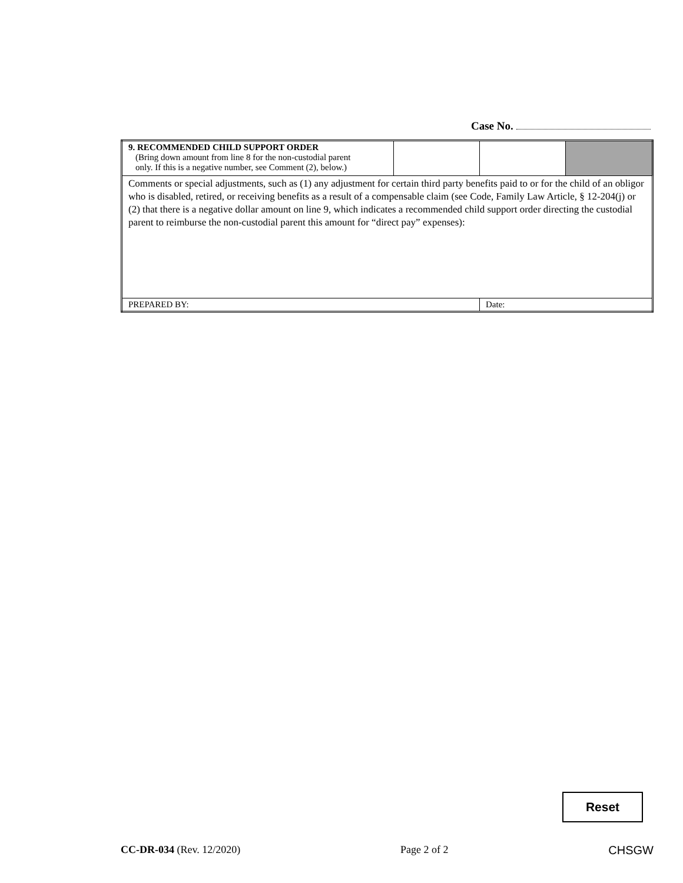Case No.
| 9. RECOMMENDED CHILD SUPPORT ORDER (Bring down amount from line 8 for the non-custodial parent only. If this is a negative number, see Comment (2), below.) | | | |
| Comments or special adjustments, such as (1) any adjustment for certain third party benefits paid to or for the child of an obligor who is disabled, retired, or receiving benefits as a result of a compensable claim (see Code, Family Law Article, § 12-204(j) or (2) that there is a negative dollar amount on line 9, which indicates a recommended child support order directing the custodial parent to reimburse the non-custodial parent this amount for “direct pay” expenses): | | | |
| PREPARED BY: | | Date: | |
Reset
CC-DR-034 (Rev. 12/2020) Page 2 of 2 CHSGW